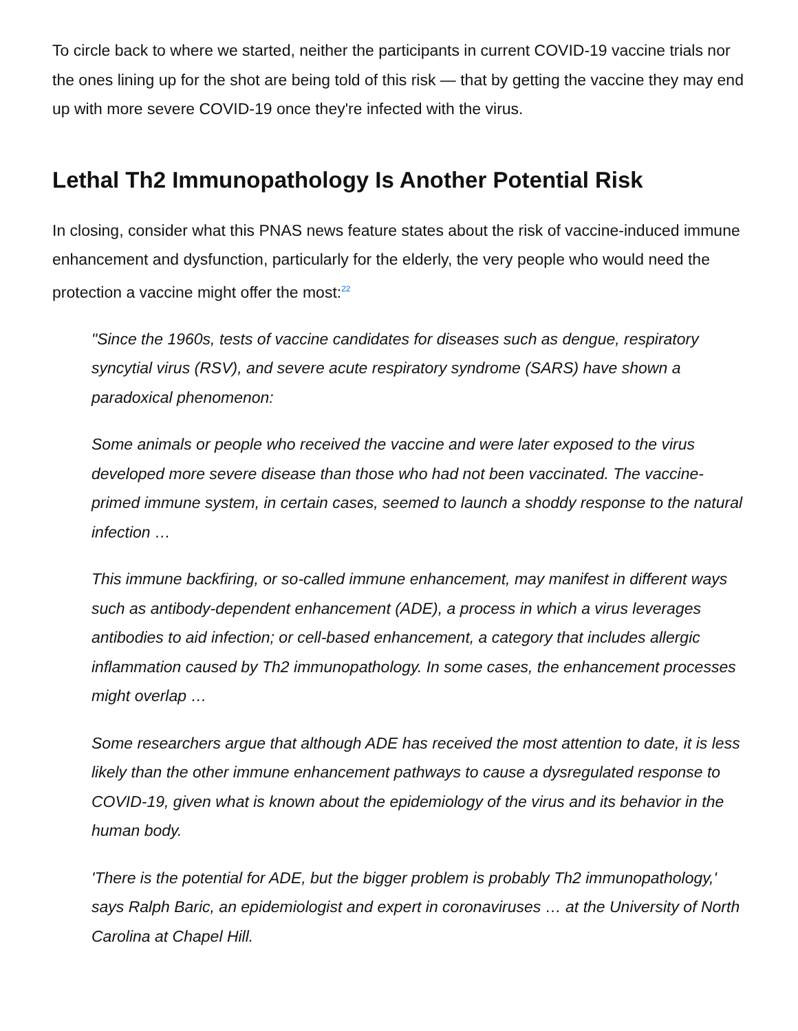To circle back to where we started, neither the participants in current COVID-19 vaccine trials nor the ones lining up for the shot are being told of this risk — that by getting the vaccine they may end up with more severe COVID-19 once they're infected with the virus.
Lethal Th2 Immunopathology Is Another Potential Risk
In closing, consider what this PNAS news feature states about the risk of vaccine-induced immune enhancement and dysfunction, particularly for the elderly, the very people who would need the protection a vaccine might offer the most:<sup>22</sup>
"Since the 1960s, tests of vaccine candidates for diseases such as dengue, respiratory syncytial virus (RSV), and severe acute respiratory syndrome (SARS) have shown a paradoxical phenomenon:
Some animals or people who received the vaccine and were later exposed to the virus developed more severe disease than those who had not been vaccinated. The vaccine-primed immune system, in certain cases, seemed to launch a shoddy response to the natural infection …
This immune backfiring, or so-called immune enhancement, may manifest in different ways such as antibody-dependent enhancement (ADE), a process in which a virus leverages antibodies to aid infection; or cell-based enhancement, a category that includes allergic inflammation caused by Th2 immunopathology. In some cases, the enhancement processes might overlap …
Some researchers argue that although ADE has received the most attention to date, it is less likely than the other immune enhancement pathways to cause a dysregulated response to COVID-19, given what is known about the epidemiology of the virus and its behavior in the human body.
'There is the potential for ADE, but the bigger problem is probably Th2 immunopathology,' says Ralph Baric, an epidemiologist and expert in coronaviruses … at the University of North Carolina at Chapel Hill.